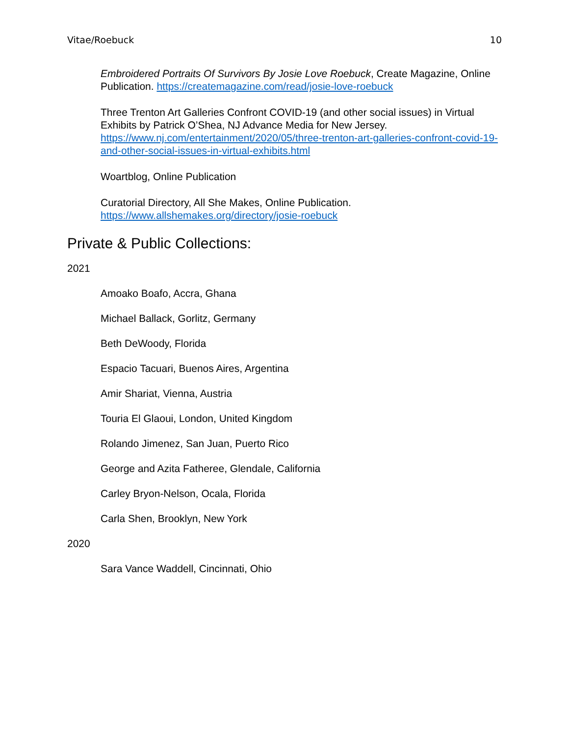Vitae/Roebuck 10
Embroidered Portraits Of Survivors By Josie Love Roebuck, Create Magazine, Online Publication. https://createmagazine.com/read/josie-love-roebuck
Three Trenton Art Galleries Confront COVID-19 (and other social issues) in Virtual Exhibits by Patrick O’Shea, NJ Advance Media for New Jersey. https://www.nj.com/entertainment/2020/05/three-trenton-art-galleries-confront-covid-19-and-other-social-issues-in-virtual-exhibits.html
Woartblog, Online Publication
Curatorial Directory, All She Makes, Online Publication. https://www.allshemakes.org/directory/josie-roebuck
Private & Public Collections:
2021
Amoako Boafo, Accra, Ghana
Michael Ballack, Gorlitz, Germany
Beth DeWoody, Florida
Espacio Tacuari, Buenos Aires, Argentina
Amir Shariat, Vienna, Austria
Touria El Glaoui, London, United Kingdom
Rolando Jimenez, San Juan, Puerto Rico
George and Azita Fatheree, Glendale, California
Carley Bryon-Nelson, Ocala, Florida
Carla Shen, Brooklyn, New York
2020
Sara Vance Waddell, Cincinnati, Ohio